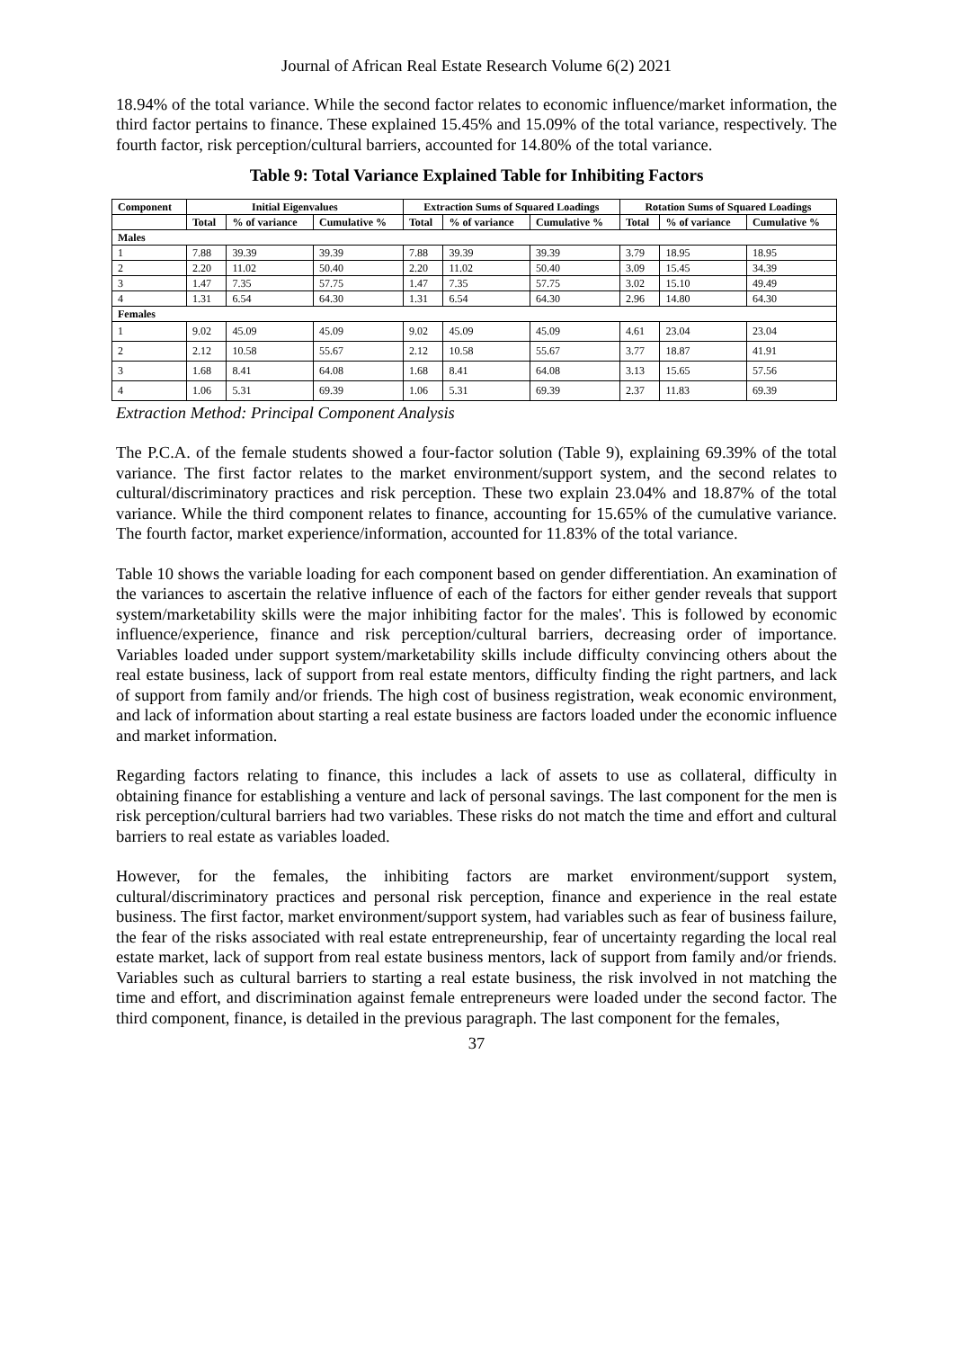Journal of African Real Estate Research Volume 6(2) 2021
18.94% of the total variance. While the second factor relates to economic influence/market information, the third factor pertains to finance. These explained 15.45% and 15.09% of the total variance, respectively. The fourth factor, risk perception/cultural barriers, accounted for 14.80% of the total variance.
Table 9: Total Variance Explained Table for Inhibiting Factors
| Component | Initial Eigenvalues | | | Extraction Sums of Squared Loadings | | | Rotation Sums of Squared Loadings | | |
| --- | --- | --- | --- | --- | --- | --- | --- | --- | --- |
| | Total | % of variance | Cumulative % | Total | % of variance | Cumulative % | Total | % of variance | Cumulative % |
| Males | | | | | | | | | |
| 1 | 7.88 | 39.39 | 39.39 | 7.88 | 39.39 | 39.39 | 3.79 | 18.95 | 18.95 |
| 2 | 2.20 | 11.02 | 50.40 | 2.20 | 11.02 | 50.40 | 3.09 | 15.45 | 34.39 |
| 3 | 1.47 | 7.35 | 57.75 | 1.47 | 7.35 | 57.75 | 3.02 | 15.10 | 49.49 |
| 4 | 1.31 | 6.54 | 64.30 | 1.31 | 6.54 | 64.30 | 2.96 | 14.80 | 64.30 |
| Females | | | | | | | | | |
| 1 | 9.02 | 45.09 | 45.09 | 9.02 | 45.09 | 45.09 | 4.61 | 23.04 | 23.04 |
| 2 | 2.12 | 10.58 | 55.67 | 2.12 | 10.58 | 55.67 | 3.77 | 18.87 | 41.91 |
| 3 | 1.68 | 8.41 | 64.08 | 1.68 | 8.41 | 64.08 | 3.13 | 15.65 | 57.56 |
| 4 | 1.06 | 5.31 | 69.39 | 1.06 | 5.31 | 69.39 | 2.37 | 11.83 | 69.39 |
Extraction Method: Principal Component Analysis
The P.C.A. of the female students showed a four-factor solution (Table 9), explaining 69.39% of the total variance. The first factor relates to the market environment/support system, and the second relates to cultural/discriminatory practices and risk perception. These two explain 23.04% and 18.87% of the total variance. While the third component relates to finance, accounting for 15.65% of the cumulative variance. The fourth factor, market experience/information, accounted for 11.83% of the total variance.
Table 10 shows the variable loading for each component based on gender differentiation. An examination of the variances to ascertain the relative influence of each of the factors for either gender reveals that support system/marketability skills were the major inhibiting factor for the males'. This is followed by economic influence/experience, finance and risk perception/cultural barriers, decreasing order of importance. Variables loaded under support system/marketability skills include difficulty convincing others about the real estate business, lack of support from real estate mentors, difficulty finding the right partners, and lack of support from family and/or friends. The high cost of business registration, weak economic environment, and lack of information about starting a real estate business are factors loaded under the economic influence and market information.
Regarding factors relating to finance, this includes a lack of assets to use as collateral, difficulty in obtaining finance for establishing a venture and lack of personal savings. The last component for the men is risk perception/cultural barriers had two variables. These risks do not match the time and effort and cultural barriers to real estate as variables loaded.
However, for the females, the inhibiting factors are market environment/support system, cultural/discriminatory practices and personal risk perception, finance and experience in the real estate business. The first factor, market environment/support system, had variables such as fear of business failure, the fear of the risks associated with real estate entrepreneurship, fear of uncertainty regarding the local real estate market, lack of support from real estate business mentors, lack of support from family and/or friends. Variables such as cultural barriers to starting a real estate business, the risk involved in not matching the time and effort, and discrimination against female entrepreneurs were loaded under the second factor. The third component, finance, is detailed in the previous paragraph. The last component for the females,
37